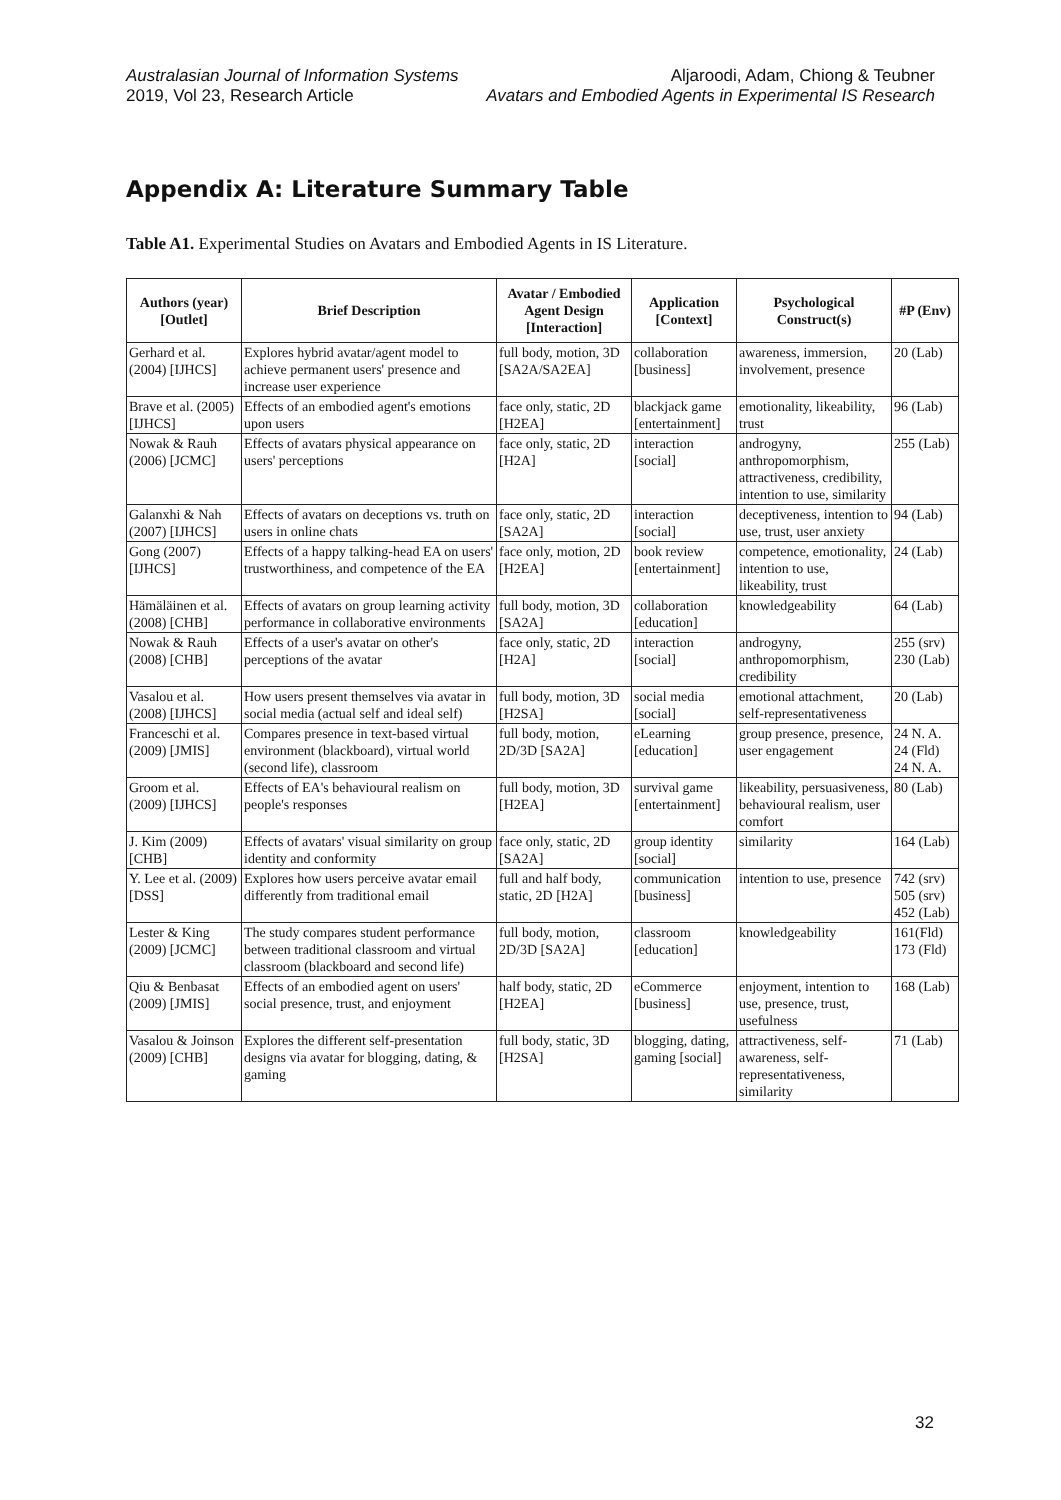Australasian Journal of Information Systems
2019, Vol 23, Research Article
Aljaroodi, Adam, Chiong & Teubner
Avatars and Embodied Agents in Experimental IS Research
Appendix A: Literature Summary Table
Table A1. Experimental Studies on Avatars and Embodied Agents in IS Literature.
| Authors (year) [Outlet] | Brief Description | Avatar / Embodied Agent Design [Interaction] | Application [Context] | Psychological Construct(s) | #P (Env) |
| --- | --- | --- | --- | --- | --- |
| Gerhard et al. (2004) [IJHCS] | Explores hybrid avatar/agent model to achieve permanent users' presence and increase user experience | full body, motion, 3D [SA2A/SA2EA] | collaboration [business] | awareness, immersion, involvement, presence | 20 (Lab) |
| Brave et al. (2005) [IJHCS] | Effects of an embodied agent's emotions upon users | face only, static, 2D [H2EA] | blackjack game [entertainment] | emotionality, likeability, trust | 96 (Lab) |
| Nowak & Rauh (2006) [JCMC] | Effects of avatars physical appearance on users' perceptions | face only, static, 2D [H2A] | interaction [social] | androgyny, anthropomorphism, attractiveness, credibility, intention to use, similarity | 255 (Lab) |
| Galanxhi & Nah (2007) [IJHCS] | Effects of avatars on deceptions vs. truth on users in online chats | face only, static, 2D [SA2A] | interaction [social] | deceptiveness, intention to use, trust, user anxiety | 94 (Lab) |
| Gong (2007) [IJHCS] | Effects of a happy talking-head EA on users' trustworthiness, and competence of the EA | face only, motion, 2D [H2EA] | book review [entertainment] | competence, emotionality, intention to use, likeability, trust | 24 (Lab) |
| Hämäläinen et al. (2008) [CHB] | Effects of avatars on group learning activity performance in collaborative environments | full body, motion, 3D [SA2A] | collaboration [education] | knowledgeability | 64 (Lab) |
| Nowak & Rauh (2008) [CHB] | Effects of a user's avatar on other's perceptions of the avatar | face only, static, 2D [H2A] | interaction [social] | androgyny, anthropomorphism, credibility | 255 (srv) 230 (Lab) |
| Vasalou et al. (2008) [IJHCS] | How users present themselves via avatar in social media (actual self and ideal self) | full body, motion, 3D [H2SA] | social media [social] | emotional attachment, self-representativeness | 20 (Lab) |
| Franceschi et al. (2009) [JMIS] | Compares presence in text-based virtual environment (blackboard), virtual world (second life), classroom | full body, motion, 2D/3D [SA2A] | eLearning [education] | group presence, presence, user engagement | 24 N. A. 24 (Fld) 24 N. A. |
| Groom et al. (2009) [IJHCS] | Effects of EA's behavioural realism on people's responses | full body, motion, 3D [H2EA] | survival game [entertainment] | likeability, persuasiveness, behavioural realism, user comfort | 80 (Lab) |
| J. Kim (2009) [CHB] | Effects of avatars' visual similarity on group identity and conformity | face only, static, 2D [SA2A] | group identity [social] | similarity | 164 (Lab) |
| Y. Lee et al. (2009) [DSS] | Explores how users perceive avatar email differently from traditional email | full and half body, static, 2D [H2A] | communication [business] | intention to use, presence | 742 (srv) 505 (srv) 452 (Lab) |
| Lester & King (2009) [JCMC] | The study compares student performance between traditional classroom and virtual classroom (blackboard and second life) | full body, motion, 2D/3D [SA2A] | classroom [education] | knowledgeability | 161(Fld) 173 (Fld) |
| Qiu & Benbasat (2009) [JMIS] | Effects of an embodied agent on users' social presence, trust, and enjoyment | half body, static, 2D [H2EA] | eCommerce [business] | enjoyment, intention to use, presence, trust, usefulness | 168 (Lab) |
| Vasalou & Joinson (2009) [CHB] | Explores the different self-presentation designs via avatar for blogging, dating, & gaming | full body, static, 3D [H2SA] | blogging, dating, gaming [social] | attractiveness, self-awareness, self-representativeness, similarity | 71 (Lab) |
32